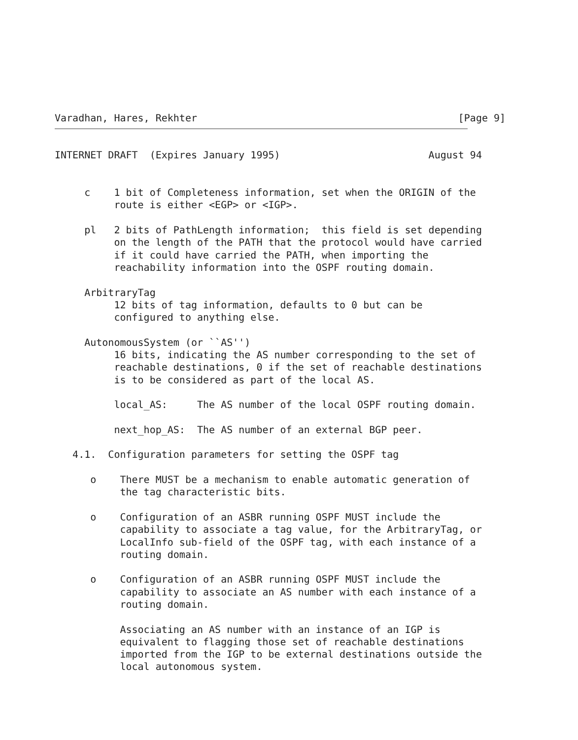Varadhan, Hares, Rekhter                                            [Page 9]
INTERNET DRAFT  (Expires January 1995)                         August 94


     c    1 bit of Completeness information, set when the ORIGIN of the
          route is either <EGP> or <IGP>.

     pl   2 bits of PathLength information;  this field is set depending
          on the length of the PATH that the protocol would have carried
          if it could have carried the PATH, when importing the
          reachability information into the OSPF routing domain.

     ArbitraryTag
          12 bits of tag information, defaults to 0 but can be
          configured to anything else.

     AutonomousSystem (or ``AS'')
          16 bits, indicating the AS number corresponding to the set of
          reachable destinations, 0 if the set of reachable destinations
          is to be considered as part of the local AS.

          local_AS:     The AS number of the local OSPF routing domain.

          next_hop_AS:  The AS number of an external BGP peer.

   4.1.  Configuration parameters for setting the OSPF tag

      o    There MUST be a mechanism to enable automatic generation of
           the tag characteristic bits.

      o    Configuration of an ASBR running OSPF MUST include the
           capability to associate a tag value, for the ArbitraryTag, or
           LocalInfo sub-field of the OSPF tag, with each instance of a
           routing domain.

      o    Configuration of an ASBR running OSPF MUST include the
           capability to associate an AS number with each instance of a
           routing domain.

           Associating an AS number with an instance of an IGP is
           equivalent to flagging those set of reachable destinations
           imported from the IGP to be external destinations outside the
           local autonomous system.